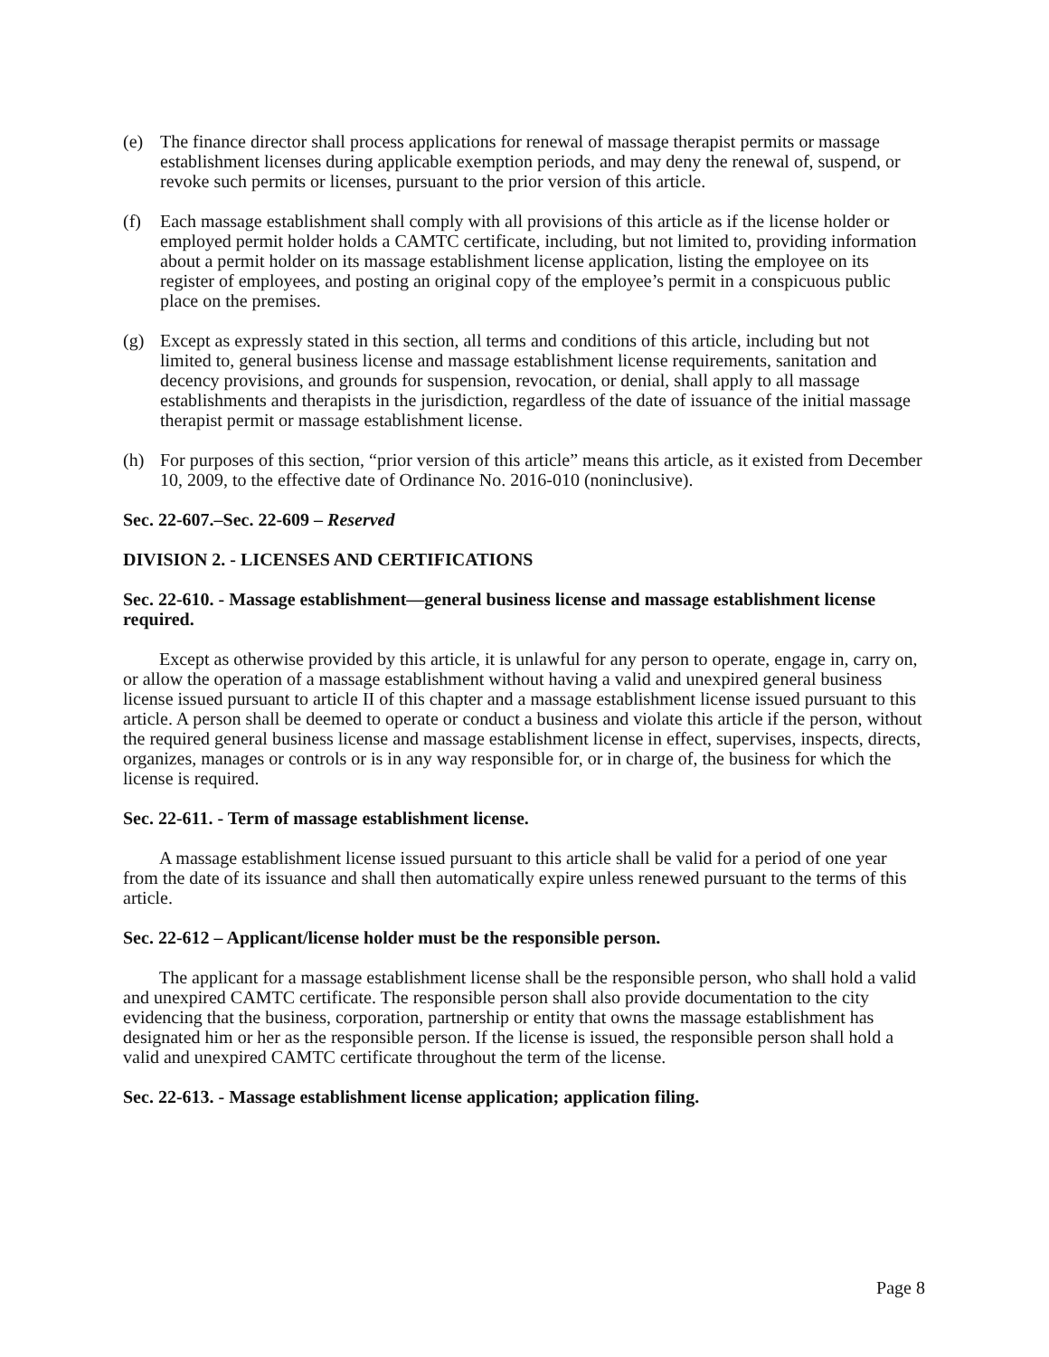(e) The finance director shall process applications for renewal of massage therapist permits or massage establishment licenses during applicable exemption periods, and may deny the renewal of, suspend, or revoke such permits or licenses, pursuant to the prior version of this article.
(f) Each massage establishment shall comply with all provisions of this article as if the license holder or employed permit holder holds a CAMTC certificate, including, but not limited to, providing information about a permit holder on its massage establishment license application, listing the employee on its register of employees, and posting an original copy of the employee’s permit in a conspicuous public place on the premises.
(g) Except as expressly stated in this section, all terms and conditions of this article, including but not limited to, general business license and massage establishment license requirements, sanitation and decency provisions, and grounds for suspension, revocation, or denial, shall apply to all massage establishments and therapists in the jurisdiction, regardless of the date of issuance of the initial massage therapist permit or massage establishment license.
(h) For purposes of this section, “prior version of this article” means this article, as it existed from December 10, 2009, to the effective date of Ordinance No. 2016-010 (noninclusive).
Sec. 22-607.–Sec. 22-609 – Reserved
DIVISION 2. - LICENSES AND CERTIFICATIONS
Sec. 22-610. - Massage establishment—general business license and massage establishment license required.
Except as otherwise provided by this article, it is unlawful for any person to operate, engage in, carry on, or allow the operation of a massage establishment without having a valid and unexpired general business license issued pursuant to article II of this chapter and a massage establishment license issued pursuant to this article. A person shall be deemed to operate or conduct a business and violate this article if the person, without the required general business license and massage establishment license in effect, supervises, inspects, directs, organizes, manages or controls or is in any way responsible for, or in charge of, the business for which the license is required.
Sec. 22-611. - Term of massage establishment license.
A massage establishment license issued pursuant to this article shall be valid for a period of one year from the date of its issuance and shall then automatically expire unless renewed pursuant to the terms of this article.
Sec. 22-612 – Applicant/license holder must be the responsible person.
The applicant for a massage establishment license shall be the responsible person, who shall hold a valid and unexpired CAMTC certificate. The responsible person shall also provide documentation to the city evidencing that the business, corporation, partnership or entity that owns the massage establishment has designated him or her as the responsible person. If the license is issued, the responsible person shall hold a valid and unexpired CAMTC certificate throughout the term of the license.
Sec. 22-613. - Massage establishment license application; application filing.
Page 8